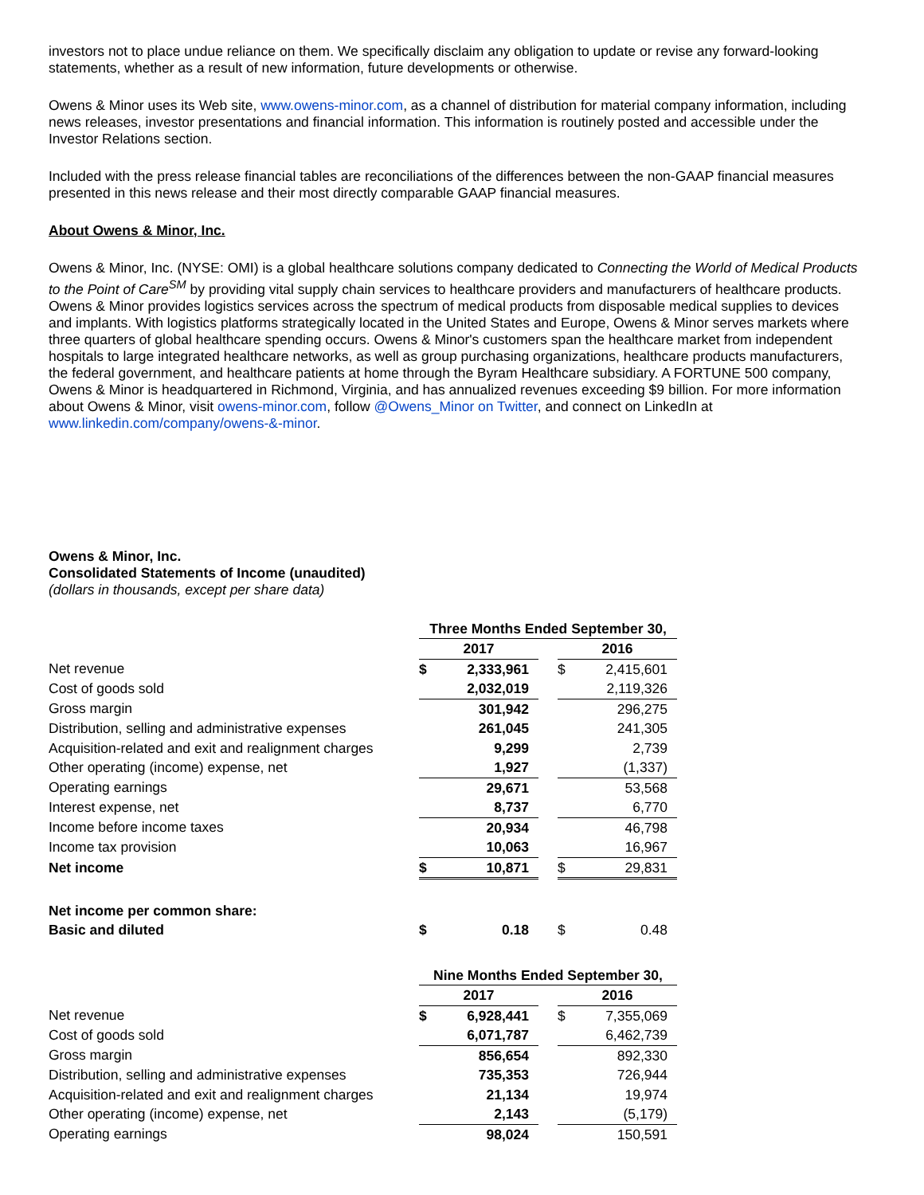investors not to place undue reliance on them. We specifically disclaim any obligation to update or revise any forward-looking statements, whether as a result of new information, future developments or otherwise.
Owens & Minor uses its Web site, www.owens-minor.com, as a channel of distribution for material company information, including news releases, investor presentations and financial information. This information is routinely posted and accessible under the Investor Relations section.
Included with the press release financial tables are reconciliations of the differences between the non-GAAP financial measures presented in this news release and their most directly comparable GAAP financial measures.
About Owens & Minor, Inc.
Owens & Minor, Inc. (NYSE: OMI) is a global healthcare solutions company dedicated to Connecting the World of Medical Products to the Point of Care<sup>SM</sup> by providing vital supply chain services to healthcare providers and manufacturers of healthcare products. Owens & Minor provides logistics services across the spectrum of medical products from disposable medical supplies to devices and implants. With logistics platforms strategically located in the United States and Europe, Owens & Minor serves markets where three quarters of global healthcare spending occurs. Owens & Minor's customers span the healthcare market from independent hospitals to large integrated healthcare networks, as well as group purchasing organizations, healthcare products manufacturers, the federal government, and healthcare patients at home through the Byram Healthcare subsidiary. A FORTUNE 500 company, Owens & Minor is headquartered in Richmond, Virginia, and has annualized revenues exceeding $9 billion. For more information about Owens & Minor, visit owens-minor.com, follow @Owens_Minor on Twitter, and connect on LinkedIn at www.linkedin.com/company/owens-&-minor.
Owens & Minor, Inc.
Consolidated Statements of Income (unaudited)
(dollars in thousands, except per share data)
| | Three Months Ended September 30, | | | | |
| | 2017 | | | 2016 | |
| Net revenue | $ | 2,333,961 | | $ | 2,415,601 |
| Cost of goods sold | | 2,032,019 | | | 2,119,326 |
| Gross margin | | 301,942 | | | 296,275 |
| Distribution, selling and administrative expenses | | 261,045 | | | 241,305 |
| Acquisition-related and exit and realignment charges | | 9,299 | | | 2,739 |
| Other operating (income) expense, net | | 1,927 | | | (1,337) |
| Operating earnings | | 29,671 | | | 53,568 |
| Interest expense, net | | 8,737 | | | 6,770 |
| Income before income taxes | | 20,934 | | | 46,798 |
| Income tax provision | | 10,063 | | | 16,967 |
| Net income | $ | 10,871 | | $ | 29,831 |
| Net income per common share: | | | | | |
| Basic and diluted | $ | 0.18 | | $ | 0.48 |
| | Nine Months Ended September 30, | | | | |
| | 2017 | | | 2016 | |
| Net revenue | $ | 6,928,441 | | $ | 7,355,069 |
| Cost of goods sold | | 6,071,787 | | | 6,462,739 |
| Gross margin | | 856,654 | | | 892,330 |
| Distribution, selling and administrative expenses | | 735,353 | | | 726,944 |
| Acquisition-related and exit and realignment charges | | 21,134 | | | 19,974 |
| Other operating (income) expense, net | | 2,143 | | | (5,179) |
| Operating earnings | | 98,024 | | | 150,591 |